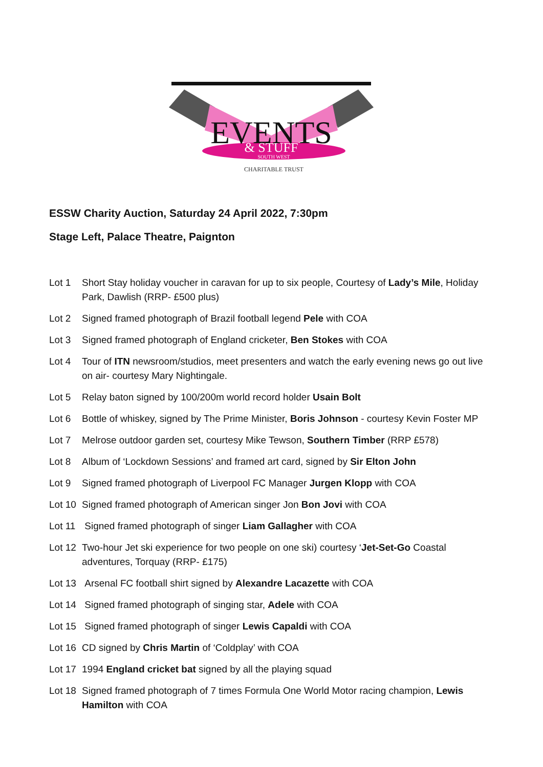EVENTS
& STUFF
SOUTH WEST
CHARITABLE TRUST
ESSW Charity Auction, Saturday 24 April 2022, 7:30pm
Stage Left, Palace Theatre, Paignton
Lot 1 Short Stay holiday voucher in caravan for up to six people, Courtesy of Lady’s Mile, Holiday Park, Dawlish (RRP- £500 plus)
Lot 2 Signed framed photograph of Brazil football legend Pele with COA
Lot 3 Signed framed photograph of England cricketer, Ben Stokes with COA
Lot 4 Tour of ITN newsroom/studios, meet presenters and watch the early evening news go out live on air- courtesy Mary Nightingale.
Lot 5 Relay baton signed by 100/200m world record holder Usain Bolt
Lot 6 Bottle of whiskey, signed by The Prime Minister, Boris Johnson - courtesy Kevin Foster MP
Lot 7 Melrose outdoor garden set, courtesy Mike Tewson, Southern Timber (RRP £578)
Lot 8 Album of ‘Lockdown Sessions’ and framed art card, signed by Sir Elton John
Lot 9 Signed framed photograph of Liverpool FC Manager Jurgen Klopp with COA
Lot 10 Signed framed photograph of American singer Jon Bon Jovi with COA
Lot 11 Signed framed photograph of singer Liam Gallagher with COA
Lot 12 Two-hour Jet ski experience for two people on one ski) courtesy ‘Jet-Set-Go Coastal adventures, Torquay (RRP- £175)
Lot 13 Arsenal FC football shirt signed by Alexandre Lacazette with COA
Lot 14 Signed framed photograph of singing star, Adele with COA
Lot 15 Signed framed photograph of singer Lewis Capaldi with COA
Lot 16 CD signed by Chris Martin of ‘Coldplay’ with COA
Lot 17 1994 England cricket bat signed by all the playing squad
Lot 18 Signed framed photograph of 7 times Formula One World Motor racing champion, Lewis Hamilton with COA